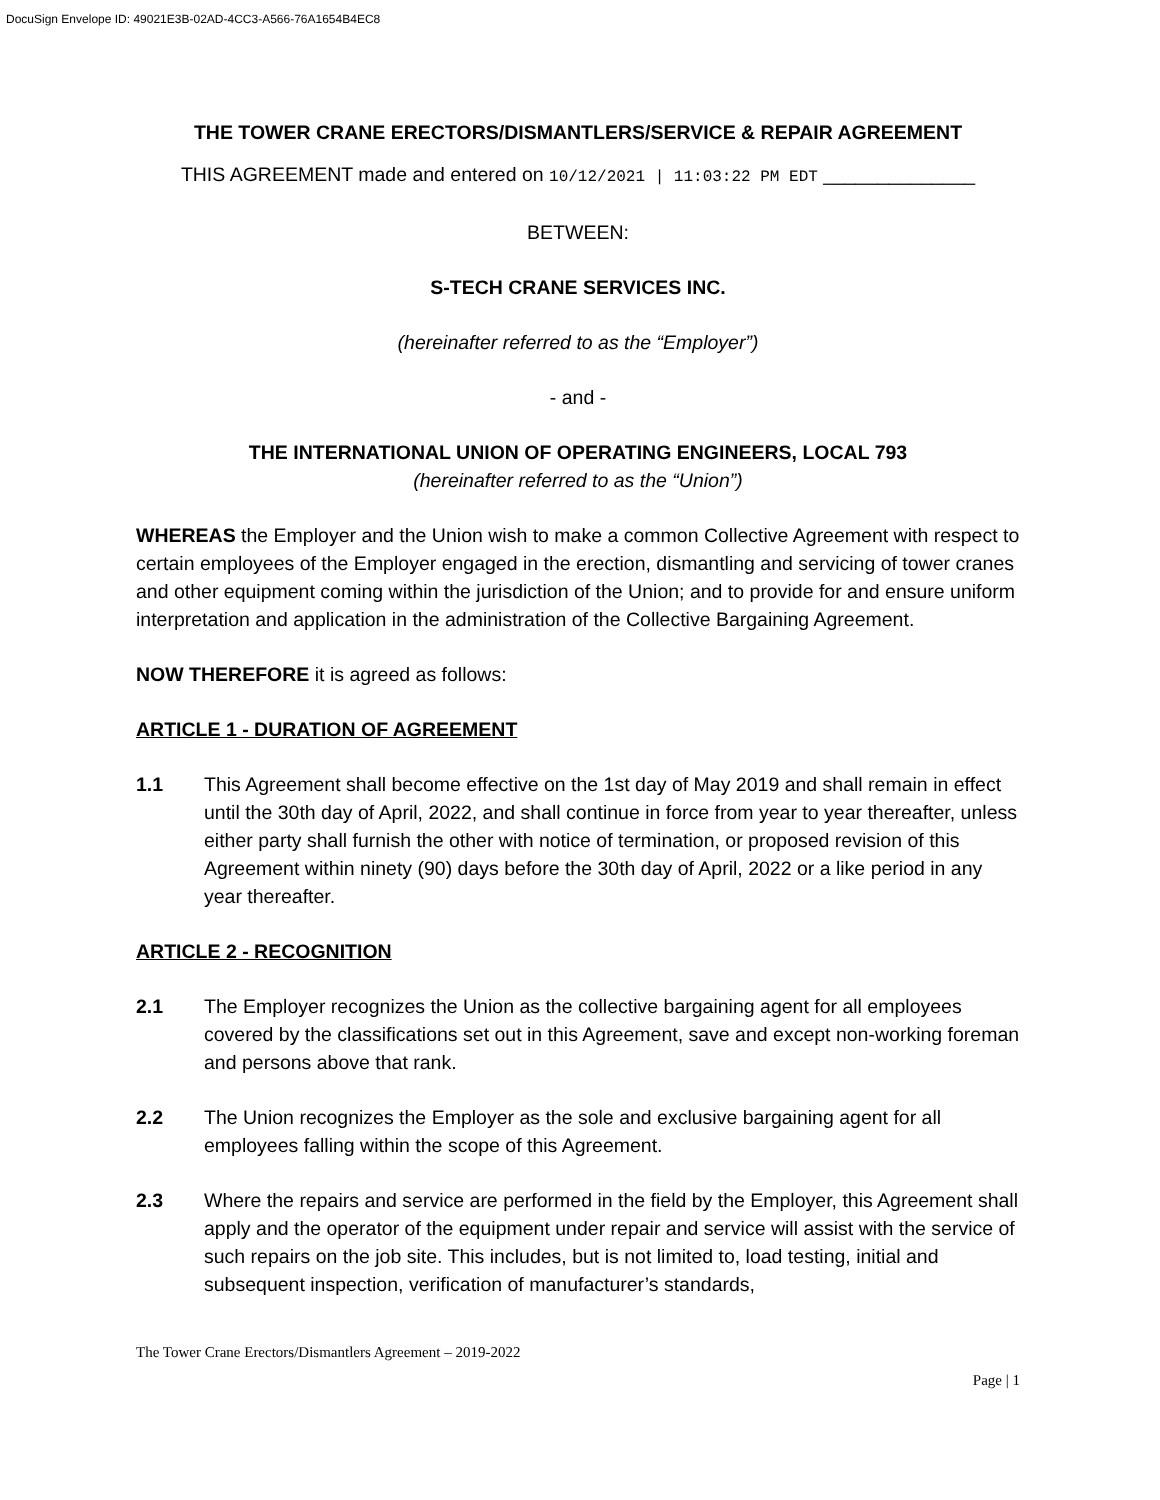DocuSign Envelope ID: 49021E3B-02AD-4CC3-A566-76A1654B4EC8
THE TOWER CRANE ERECTORS/DISMANTLERS/SERVICE & REPAIR AGREEMENT
THIS AGREEMENT made and entered on 10/12/2021 | 11:03:22 PM EDT ______________
BETWEEN:
S-TECH CRANE SERVICES INC.
(hereinafter referred to as the “Employer”)
- and -
THE INTERNATIONAL UNION OF OPERATING ENGINEERS, LOCAL 793
(hereinafter referred to as the “Union”)
WHEREAS the Employer and the Union wish to make a common Collective Agreement with respect to certain employees of the Employer engaged in the erection, dismantling and servicing of tower cranes and other equipment coming within the jurisdiction of the Union; and to provide for and ensure uniform interpretation and application in the administration of the Collective Bargaining Agreement.
NOW THEREFORE it is agreed as follows:
ARTICLE 1 - DURATION OF AGREEMENT
1.1 This Agreement shall become effective on the 1st day of May 2019 and shall remain in effect until the 30th day of April, 2022, and shall continue in force from year to year thereafter, unless either party shall furnish the other with notice of termination, or proposed revision of this Agreement within ninety (90) days before the 30th day of April, 2022 or a like period in any year thereafter.
ARTICLE 2 - RECOGNITION
2.1 The Employer recognizes the Union as the collective bargaining agent for all employees covered by the classifications set out in this Agreement, save and except non-working foreman and persons above that rank.
2.2 The Union recognizes the Employer as the sole and exclusive bargaining agent for all employees falling within the scope of this Agreement.
2.3 Where the repairs and service are performed in the field by the Employer, this Agreement shall apply and the operator of the equipment under repair and service will assist with the service of such repairs on the job site. This includes, but is not limited to, load testing, initial and subsequent inspection, verification of manufacturer’s standards,
The Tower Crane Erectors/Dismantlers Agreement – 2019-2022
Page | 1